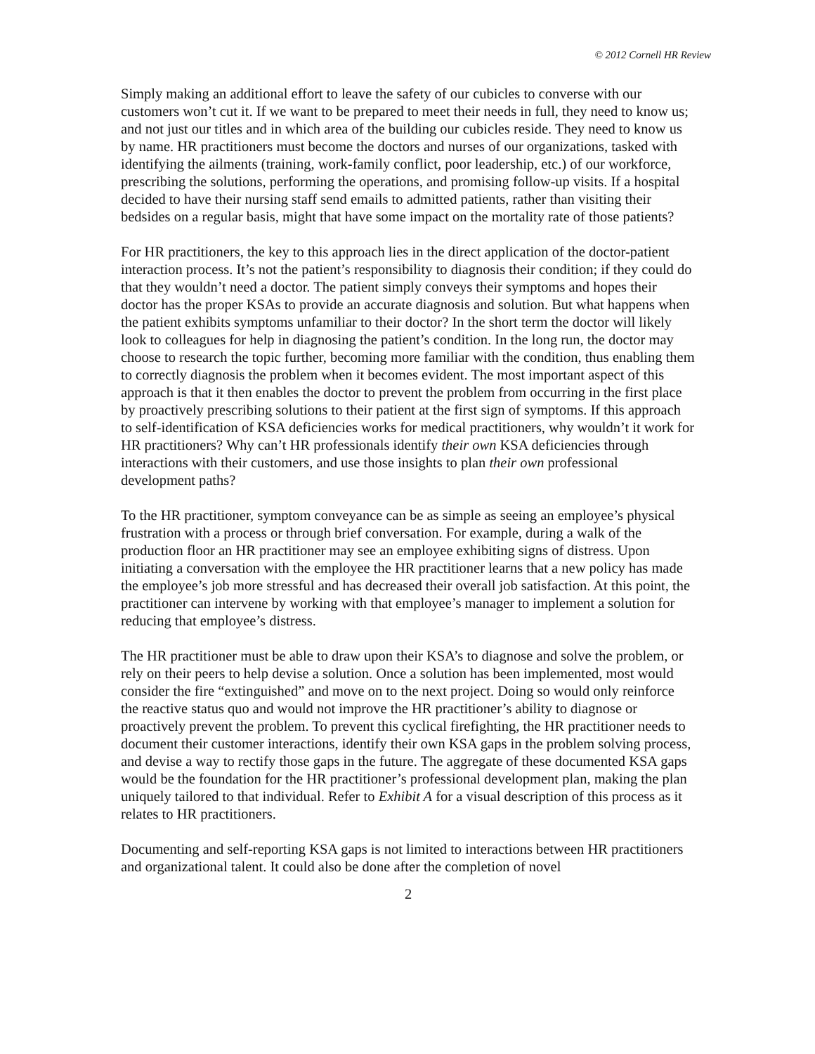© 2012 Cornell HR Review
Simply making an additional effort to leave the safety of our cubicles to converse with our customers won’t cut it. If we want to be prepared to meet their needs in full, they need to know us; and not just our titles and in which area of the building our cubicles reside. They need to know us by name. HR practitioners must become the doctors and nurses of our organizations, tasked with identifying the ailments (training, work-family conflict, poor leadership, etc.) of our workforce, prescribing the solutions, performing the operations, and promising follow-up visits. If a hospital decided to have their nursing staff send emails to admitted patients, rather than visiting their bedsides on a regular basis, might that have some impact on the mortality rate of those patients?
For HR practitioners, the key to this approach lies in the direct application of the doctor-patient interaction process. It’s not the patient’s responsibility to diagnosis their condition; if they could do that they wouldn’t need a doctor. The patient simply conveys their symptoms and hopes their doctor has the proper KSAs to provide an accurate diagnosis and solution. But what happens when the patient exhibits symptoms unfamiliar to their doctor? In the short term the doctor will likely look to colleagues for help in diagnosing the patient’s condition. In the long run, the doctor may choose to research the topic further, becoming more familiar with the condition, thus enabling them to correctly diagnosis the problem when it becomes evident. The most important aspect of this approach is that it then enables the doctor to prevent the problem from occurring in the first place by proactively prescribing solutions to their patient at the first sign of symptoms. If this approach to self-identification of KSA deficiencies works for medical practitioners, why wouldn’t it work for HR practitioners? Why can’t HR professionals identify their own KSA deficiencies through interactions with their customers, and use those insights to plan their own professional development paths?
To the HR practitioner, symptom conveyance can be as simple as seeing an employee’s physical frustration with a process or through brief conversation. For example, during a walk of the production floor an HR practitioner may see an employee exhibiting signs of distress. Upon initiating a conversation with the employee the HR practitioner learns that a new policy has made the employee’s job more stressful and has decreased their overall job satisfaction. At this point, the practitioner can intervene by working with that employee’s manager to implement a solution for reducing that employee’s distress.
The HR practitioner must be able to draw upon their KSA’s to diagnose and solve the problem, or rely on their peers to help devise a solution. Once a solution has been implemented, most would consider the fire “extinguished” and move on to the next project. Doing so would only reinforce the reactive status quo and would not improve the HR practitioner’s ability to diagnose or proactively prevent the problem. To prevent this cyclical firefighting, the HR practitioner needs to document their customer interactions, identify their own KSA gaps in the problem solving process, and devise a way to rectify those gaps in the future. The aggregate of these documented KSA gaps would be the foundation for the HR practitioner’s professional development plan, making the plan uniquely tailored to that individual. Refer to Exhibit A for a visual description of this process as it relates to HR practitioners.
Documenting and self-reporting KSA gaps is not limited to interactions between HR practitioners and organizational talent. It could also be done after the completion of novel
2